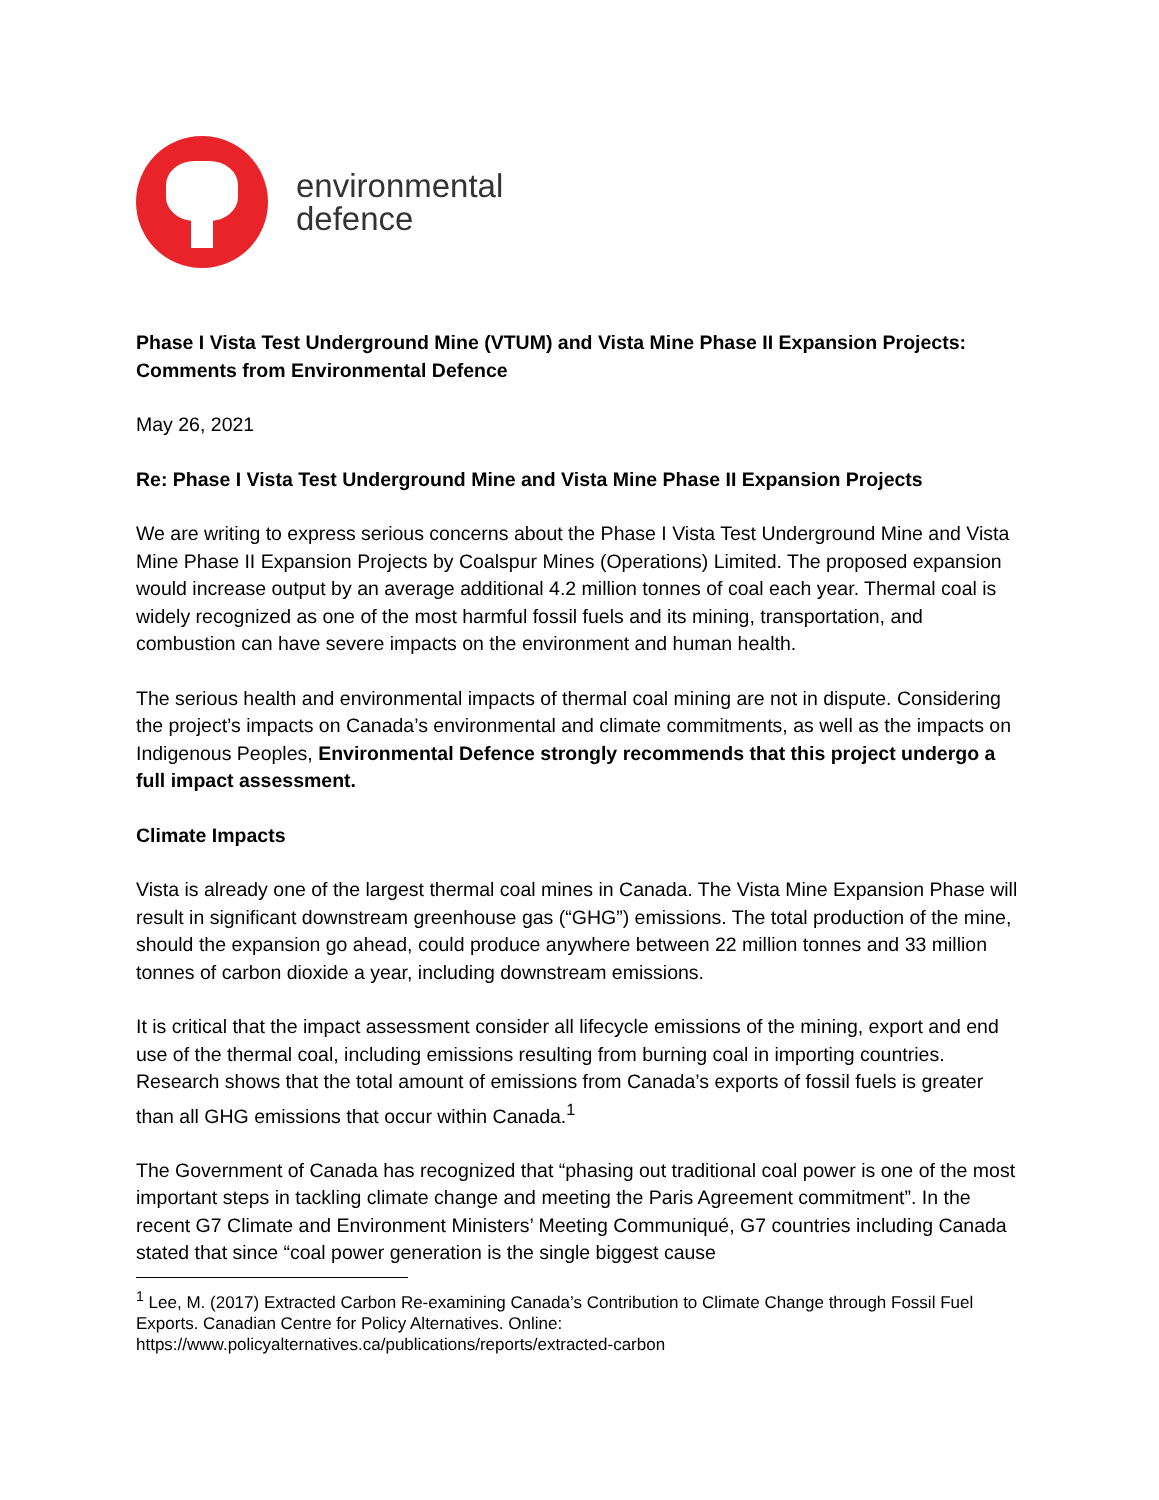environmental
defence
Phase I Vista Test Underground Mine (VTUM) and Vista Mine Phase II Expansion Projects: Comments from Environmental Defence
May 26, 2021
Re: Phase I Vista Test Underground Mine and Vista Mine Phase II Expansion Projects
We are writing to express serious concerns about the Phase I Vista Test Underground Mine and Vista Mine Phase II Expansion Projects by Coalspur Mines (Operations) Limited. The proposed expansion would increase output by an average additional 4.2 million tonnes of coal each year. Thermal coal is widely recognized as one of the most harmful fossil fuels and its mining, transportation, and combustion can have severe impacts on the environment and human health.
The serious health and environmental impacts of thermal coal mining are not in dispute. Considering the project’s impacts on Canada’s environmental and climate commitments, as well as the impacts on Indigenous Peoples, Environmental Defence strongly recommends that this project undergo a full impact assessment.
Climate Impacts
Vista is already one of the largest thermal coal mines in Canada. The Vista Mine Expansion Phase will result in significant downstream greenhouse gas (“GHG”) emissions. The total production of the mine, should the expansion go ahead, could produce anywhere between 22 million tonnes and 33 million tonnes of carbon dioxide a year, including downstream emissions.
It is critical that the impact assessment consider all lifecycle emissions of the mining, export and end use of the thermal coal, including emissions resulting from burning coal in importing countries. Research shows that the total amount of emissions from Canada’s exports of fossil fuels is greater than all GHG emissions that occur within Canada.<sup>1</sup>
The Government of Canada has recognized that “phasing out traditional coal power is one of the most important steps in tackling climate change and meeting the Paris Agreement commitment”. In the recent G7 Climate and Environment Ministers’ Meeting Communiqué, G7 countries including Canada stated that since “coal power generation is the single biggest cause
<sup>1</sup> Lee, M. (2017) Extracted Carbon Re-examining Canada’s Contribution to Climate Change through Fossil Fuel Exports. Canadian Centre for Policy Alternatives. Online: https://www.policyalternatives.ca/publications/reports/extracted-carbon